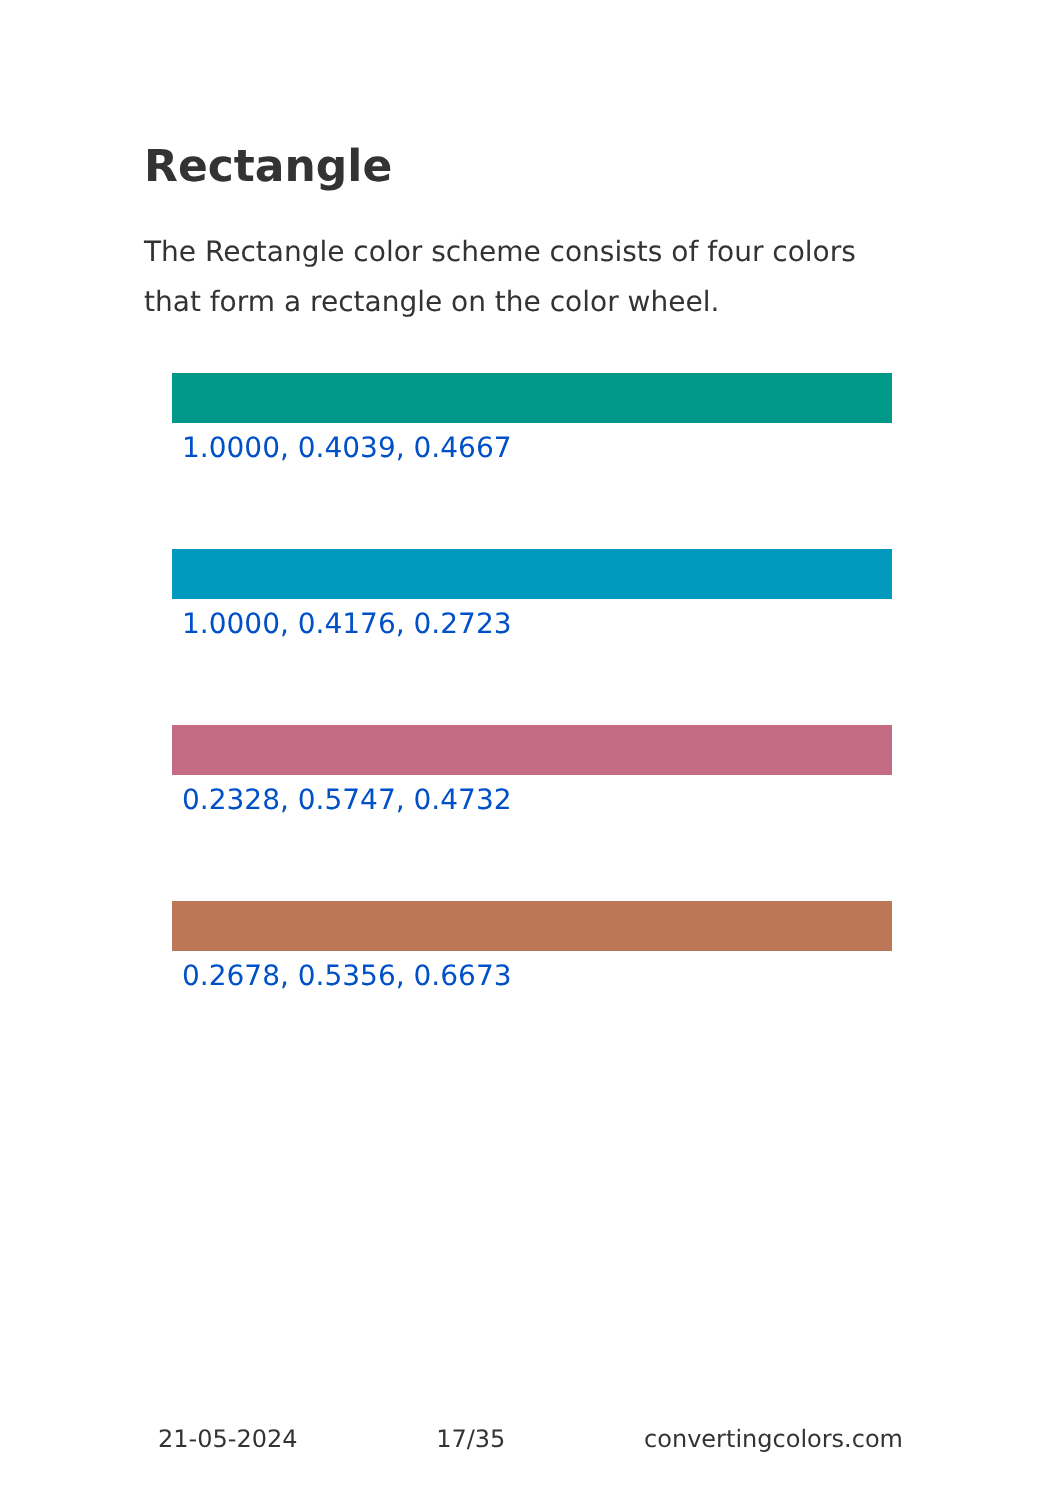Rectangle
The Rectangle color scheme consists of four colors that form a rectangle on the color wheel.
1.0000, 0.4039, 0.4667
1.0000, 0.4176, 0.2723
0.2328, 0.5747, 0.4732
0.2678, 0.5356, 0.6673
21-05-2024 17/35 convertingcolors.com